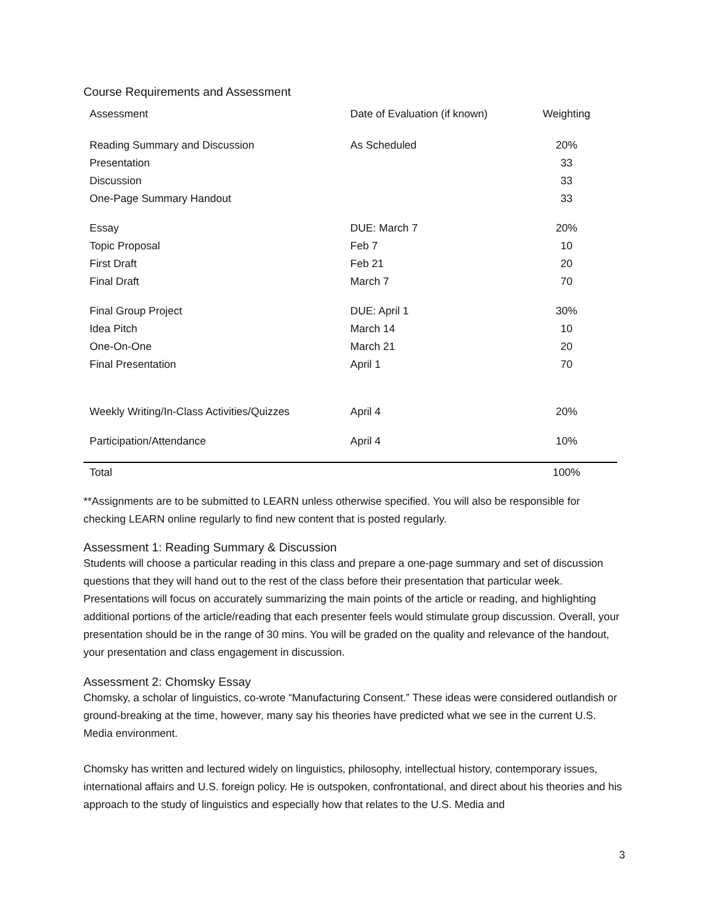Course Requirements and Assessment
| Assessment | Date of Evaluation (if known) | Weighting |
| --- | --- | --- |
| Reading Summary and Discussion | As Scheduled | 20% |
| Presentation | | 33 |
| Discussion | | 33 |
| One-Page Summary Handout | | 33 |
| Essay | DUE: March 7 | 20% |
| Topic Proposal | Feb 7 | 10 |
| First Draft | Feb 21 | 20 |
| Final Draft | March 7 | 70 |
| Final Group Project | DUE: April 1 | 30% |
| Idea Pitch | March 14 | 10 |
| One-On-One | March 21 | 20 |
| Final Presentation | April 1 | 70 |
| Weekly Writing/In-Class Activities/Quizzes | April 4 | 20% |
| Participation/Attendance | April 4 | 10% |
| Total | | 100% |
**Assignments are to be submitted to LEARN unless otherwise specified. You will also be responsible for checking LEARN online regularly to find new content that is posted regularly.
Assessment 1: Reading Summary & Discussion
Students will choose a particular reading in this class and prepare a one-page summary and set of discussion questions that they will hand out to the rest of the class before their presentation that particular week. Presentations will focus on accurately summarizing the main points of the article or reading, and highlighting additional portions of the article/reading that each presenter feels would stimulate group discussion. Overall, your presentation should be in the range of 30 mins. You will be graded on the quality and relevance of the handout, your presentation and class engagement in discussion.
Assessment 2: Chomsky Essay
Chomsky, a scholar of linguistics, co-wrote “Manufacturing Consent.” These ideas were considered outlandish or ground-breaking at the time, however, many say his theories have predicted what we see in the current U.S. Media environment.
Chomsky has written and lectured widely on linguistics, philosophy, intellectual history, contemporary issues, international affairs and U.S. foreign policy. He is outspoken, confrontational, and direct about his theories and his approach to the study of linguistics and especially how that relates to the U.S. Media and
3